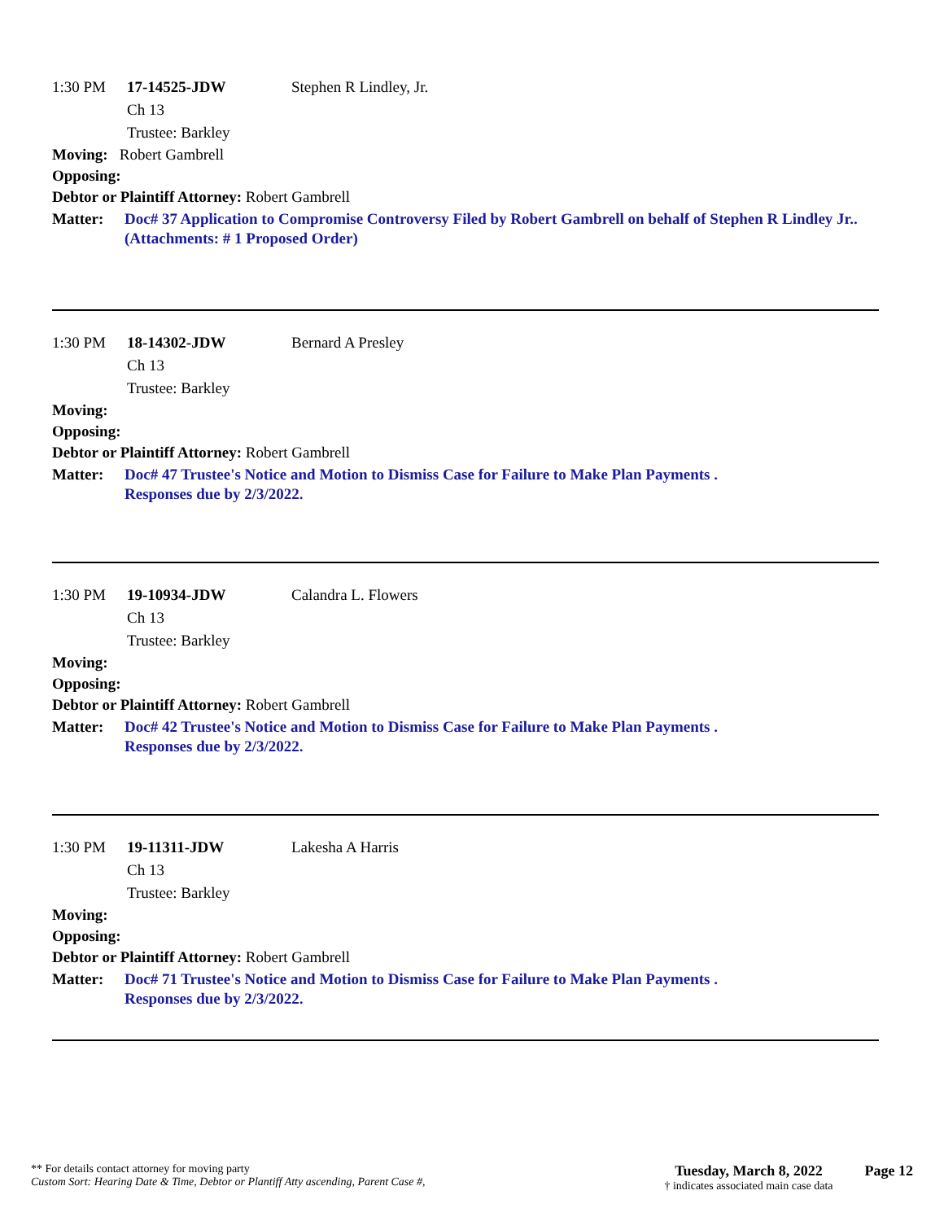1:30 PM 17-14525-JDW Stephen R Lindley, Jr.
Ch 13
Trustee: Barkley
Moving: Robert Gambrell
Opposing:
Debtor or Plaintiff Attorney: Robert Gambrell
Matter: Doc# 37 Application to Compromise Controversy Filed by Robert Gambrell on behalf of Stephen R Lindley Jr.. (Attachments: # 1 Proposed Order)
1:30 PM 18-14302-JDW Bernard A Presley
Ch 13
Trustee: Barkley
Moving:
Opposing:
Debtor or Plaintiff Attorney: Robert Gambrell
Matter: Doc# 47 Trustee's Notice and Motion to Dismiss Case for Failure to Make Plan Payments .
Responses due by 2/3/2022.
1:30 PM 19-10934-JDW Calandra L. Flowers
Ch 13
Trustee: Barkley
Moving:
Opposing:
Debtor or Plaintiff Attorney: Robert Gambrell
Matter: Doc# 42 Trustee's Notice and Motion to Dismiss Case for Failure to Make Plan Payments .
Responses due by 2/3/2022.
1:30 PM 19-11311-JDW Lakesha A Harris
Ch 13
Trustee: Barkley
Moving:
Opposing:
Debtor or Plaintiff Attorney: Robert Gambrell
Matter: Doc# 71 Trustee's Notice and Motion to Dismiss Case for Failure to Make Plan Payments .
Responses due by 2/3/2022.
** For details contact attorney for moving party
Custom Sort: Hearing Date & Time, Debtor or Plantiff Atty ascending, Parent Case #,
Tuesday, March 8, 2022
† indicates associated main case data
Page 12